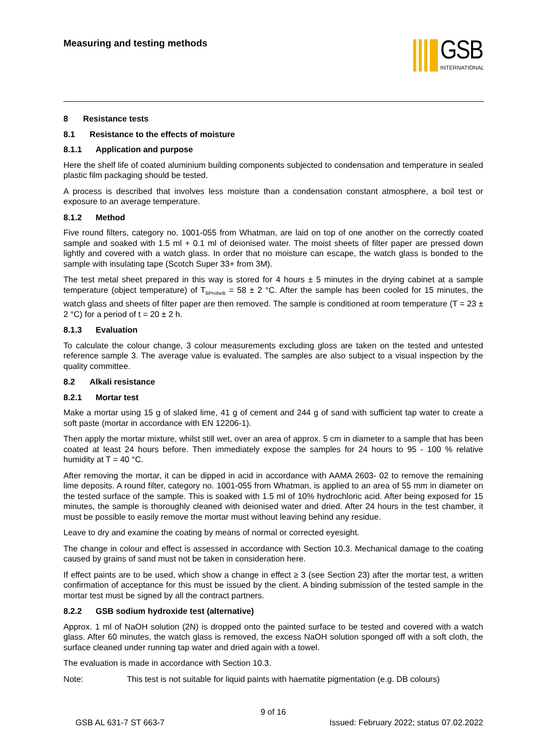Measuring and testing methods
GSB
INTERNATIONAL
8 Resistance tests
8.1 Resistance to the effects of moisture
8.1.1 Application and purpose
Here the shelf life of coated aluminium building components subjected to condensation and temperature in sealed plastic film packaging should be tested.
A process is described that involves less moisture than a condensation constant atmosphere, a boil test or exposure to an average temperature.
8.1.2 Method
Five round filters, category no. 1001-055 from Whatman, are laid on top of one another on the correctly coated sample and soaked with 1.5 ml + 0.1 ml of deionised water. The moist sheets of filter paper are pressed down lightly and covered with a watch glass. In order that no moisture can escape, the watch glass is bonded to the sample with insulating tape (Scotch Super 33+ from 3M).
The test metal sheet prepared in this way is stored for 4 hours ± 5 minutes in the drying cabinet at a sample temperature (object temperature) of T<sub>BProbeB</sub> = 58 ± 2 °C. After the sample has been cooled for 15 minutes, the watch glass and sheets of filter paper are then removed. The sample is conditioned at room temperature (T = 23 ± 2 °C) for a period of t = 20 ± 2 h.
8.1.3 Evaluation
To calculate the colour change, 3 colour measurements excluding gloss are taken on the tested and untested reference sample 3. The average value is evaluated. The samples are also subject to a visual inspection by the quality committee.
8.2 Alkali resistance
8.2.1 Mortar test
Make a mortar using 15 g of slaked lime, 41 g of cement and 244 g of sand with sufficient tap water to create a soft paste (mortar in accordance with EN 12206-1).
Then apply the mortar mixture, whilst still wet, over an area of approx. 5 cm in diameter to a sample that has been coated at least 24 hours before. Then immediately expose the samples for 24 hours to 95 - 100 % relative humidity at T = 40 °C.
After removing the mortar, it can be dipped in acid in accordance with AAMA 2603- 02 to remove the remaining lime deposits. A round filter, category no. 1001-055 from Whatman, is applied to an area of 55 mm in diameter on the tested surface of the sample. This is soaked with 1.5 ml of 10% hydrochloric acid. After being exposed for 15 minutes, the sample is thoroughly cleaned with deionised water and dried. After 24 hours in the test chamber, it must be possible to easily remove the mortar must without leaving behind any residue.
Leave to dry and examine the coating by means of normal or corrected eyesight.
The change in colour and effect is assessed in accordance with Section 10.3. Mechanical damage to the coating caused by grains of sand must not be taken in consideration here.
If effect paints are to be used, which show a change in effect ≥ 3 (see Section 23) after the mortar test, a written confirmation of acceptance for this must be issued by the client. A binding submission of the tested sample in the mortar test must be signed by all the contract partners.
8.2.2 GSB sodium hydroxide test (alternative)
Approx. 1 ml of NaOH solution (2N) is dropped onto the painted surface to be tested and covered with a watch glass. After 60 minutes, the watch glass is removed, the excess NaOH solution sponged off with a soft cloth, the surface cleaned under running tap water and dried again with a towel.
The evaluation is made in accordance with Section 10.3.
Note: This test is not suitable for liquid paints with haematite pigmentation (e.g. DB colours)
9 of 16
GSB AL 631-7 ST 663-7 Issued: February 2022; status 07.02.2022